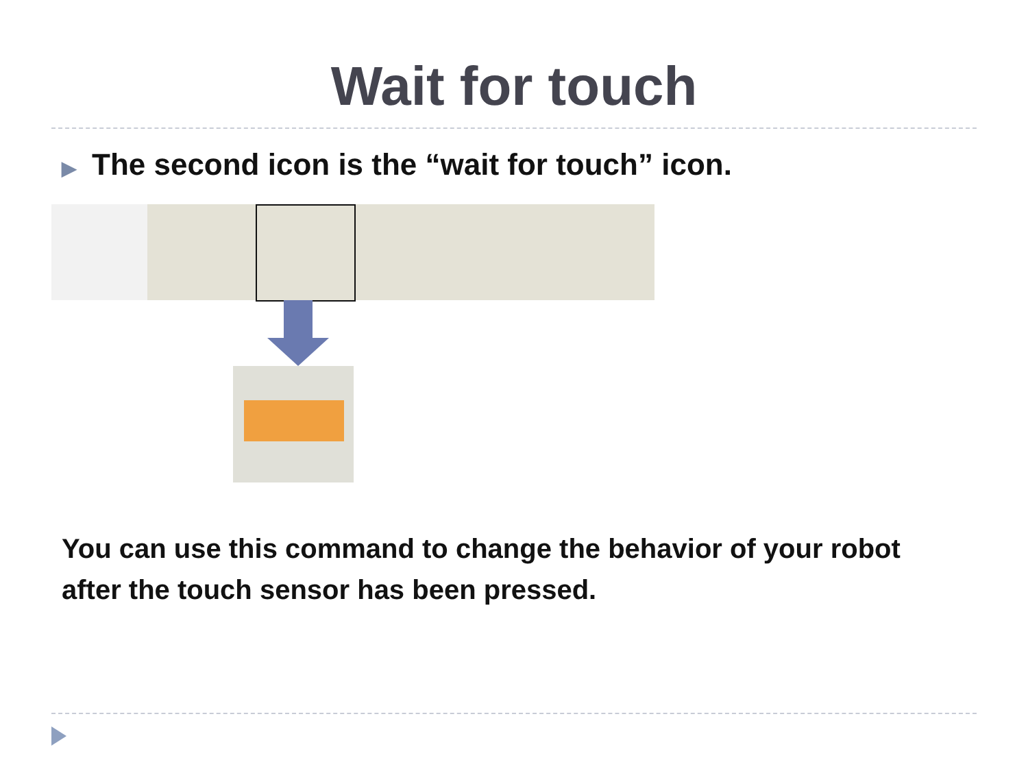Wait for touch
▶ The second icon is the “wait for touch” icon.
You can use this command to change the behavior of your robot after the touch sensor has been pressed.